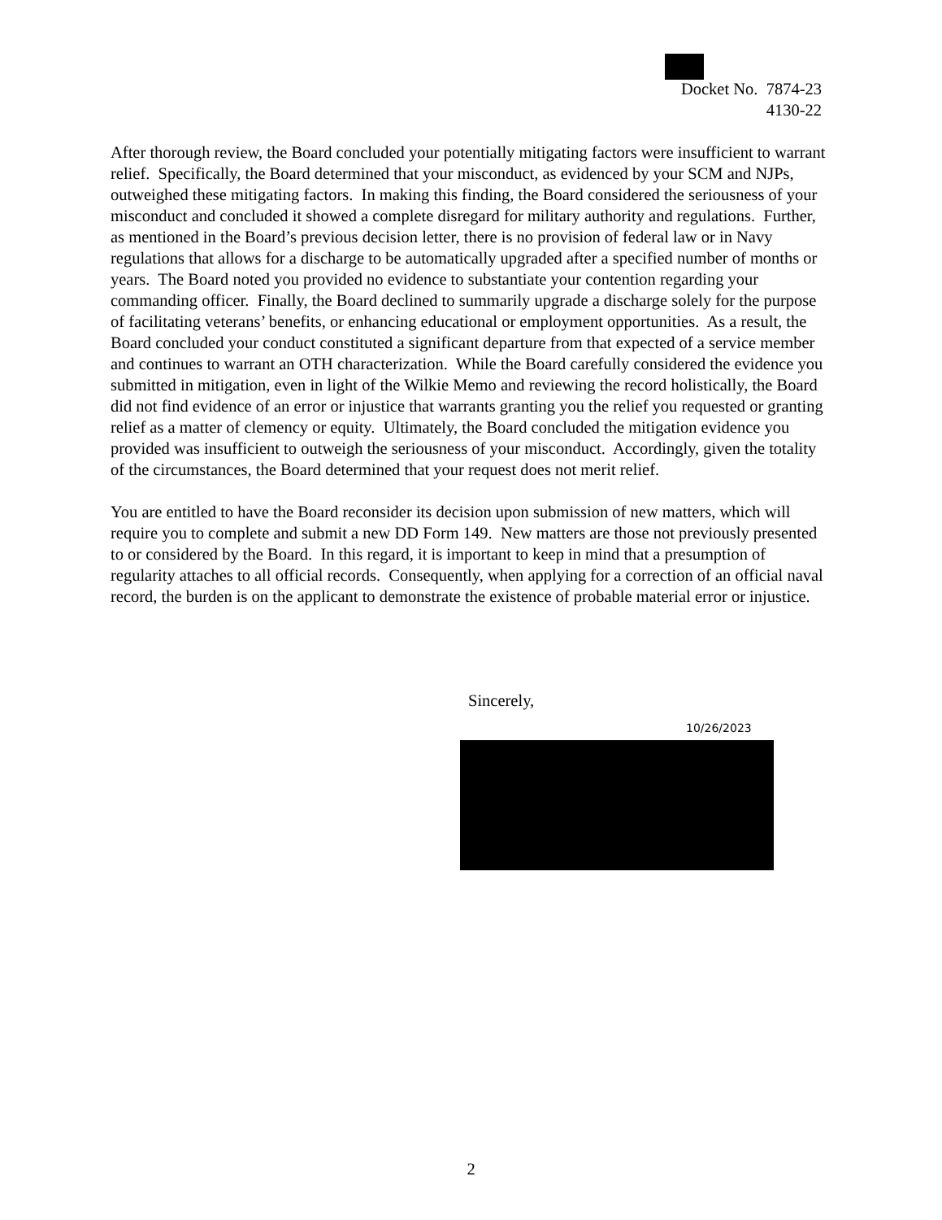Docket No. 7874-23
4130-22
After thorough review, the Board concluded your potentially mitigating factors were insufficient to warrant relief. Specifically, the Board determined that your misconduct, as evidenced by your SCM and NJPs, outweighed these mitigating factors. In making this finding, the Board considered the seriousness of your misconduct and concluded it showed a complete disregard for military authority and regulations. Further, as mentioned in the Board’s previous decision letter, there is no provision of federal law or in Navy regulations that allows for a discharge to be automatically upgraded after a specified number of months or years. The Board noted you provided no evidence to substantiate your contention regarding your commanding officer. Finally, the Board declined to summarily upgrade a discharge solely for the purpose of facilitating veterans’ benefits, or enhancing educational or employment opportunities. As a result, the Board concluded your conduct constituted a significant departure from that expected of a service member and continues to warrant an OTH characterization. While the Board carefully considered the evidence you submitted in mitigation, even in light of the Wilkie Memo and reviewing the record holistically, the Board did not find evidence of an error or injustice that warrants granting you the relief you requested or granting relief as a matter of clemency or equity. Ultimately, the Board concluded the mitigation evidence you provided was insufficient to outweigh the seriousness of your misconduct. Accordingly, given the totality of the circumstances, the Board determined that your request does not merit relief.
You are entitled to have the Board reconsider its decision upon submission of new matters, which will require you to complete and submit a new DD Form 149. New matters are those not previously presented to or considered by the Board. In this regard, it is important to keep in mind that a presumption of regularity attaches to all official records. Consequently, when applying for a correction of an official naval record, the burden is on the applicant to demonstrate the existence of probable material error or injustice.
Sincerely,
10/26/2023
2